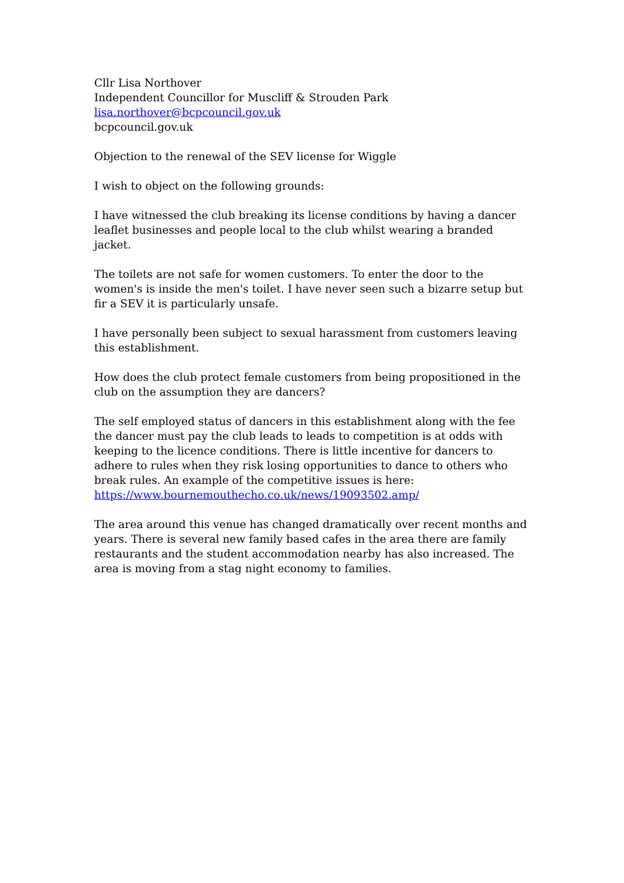Cllr Lisa Northover
Independent Councillor for Muscliff & Strouden Park
lisa.northover@bcpcouncil.gov.uk
bcpcouncil.gov.uk
Objection to the renewal of the SEV license for Wiggle
I wish to object on the following grounds:
I have witnessed the club breaking its license conditions by having a dancer leaflet businesses and people local to the club whilst wearing a branded jacket.
The toilets are not safe for women customers. To enter the door to the women's is inside the men's toilet. I have never seen such a bizarre setup but fir a SEV it is particularly unsafe.
I have personally been subject to sexual harassment from customers leaving this establishment.
How does the club protect female customers from being propositioned in the club on the assumption they are dancers?
The self employed status of dancers in this establishment along with the fee the dancer must pay the club leads to leads to competition is at odds with keeping to the licence conditions. There is little incentive for dancers to adhere to rules when they risk losing opportunities to dance to others who break rules. An example of the competitive issues is here:
https://www.bournemouthecho.co.uk/news/19093502.amp/
The area around this venue has changed dramatically over recent months and years. There is several new family based cafes in the area there are family restaurants and the student accommodation nearby has also increased. The area is moving from a stag night economy to families.